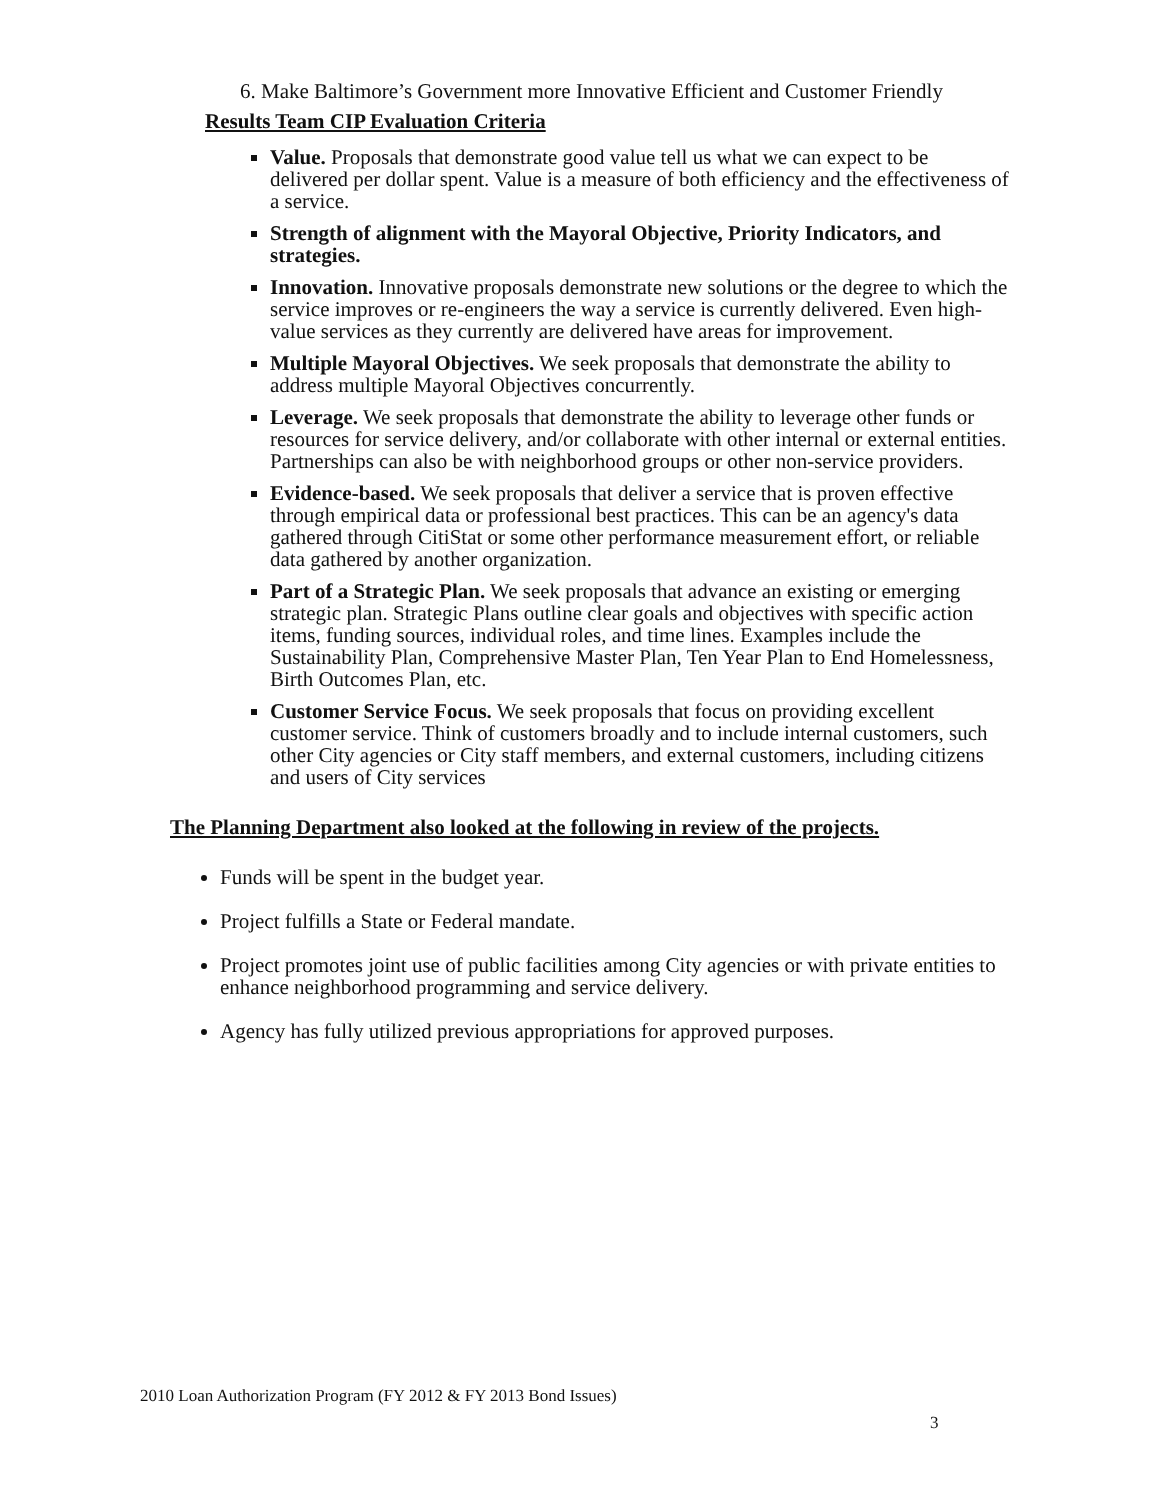6. Make Baltimore’s Government more Innovative Efficient and Customer Friendly
Results Team CIP Evaluation Criteria
Value. Proposals that demonstrate good value tell us what we can expect to be delivered per dollar spent. Value is a measure of both efficiency and the effectiveness of a service.
Strength of alignment with the Mayoral Objective, Priority Indicators, and strategies.
Innovation. Innovative proposals demonstrate new solutions or the degree to which the service improves or re-engineers the way a service is currently delivered. Even high-value services as they currently are delivered have areas for improvement.
Multiple Mayoral Objectives. We seek proposals that demonstrate the ability to address multiple Mayoral Objectives concurrently.
Leverage. We seek proposals that demonstrate the ability to leverage other funds or resources for service delivery, and/or collaborate with other internal or external entities. Partnerships can also be with neighborhood groups or other non-service providers.
Evidence-based. We seek proposals that deliver a service that is proven effective through empirical data or professional best practices. This can be an agency's data gathered through CitiStat or some other performance measurement effort, or reliable data gathered by another organization.
Part of a Strategic Plan. We seek proposals that advance an existing or emerging strategic plan. Strategic Plans outline clear goals and objectives with specific action items, funding sources, individual roles, and time lines. Examples include the Sustainability Plan, Comprehensive Master Plan, Ten Year Plan to End Homelessness, Birth Outcomes Plan, etc.
Customer Service Focus. We seek proposals that focus on providing excellent customer service. Think of customers broadly and to include internal customers, such other City agencies or City staff members, and external customers, including citizens and users of City services
The Planning Department also looked at the following in review of the projects.
Funds will be spent in the budget year.
Project fulfills a State or Federal mandate.
Project promotes joint use of public facilities among City agencies or with private entities to enhance neighborhood programming and service delivery.
Agency has fully utilized previous appropriations for approved purposes.
2010 Loan Authorization Program (FY 2012 & FY 2013 Bond Issues)
3